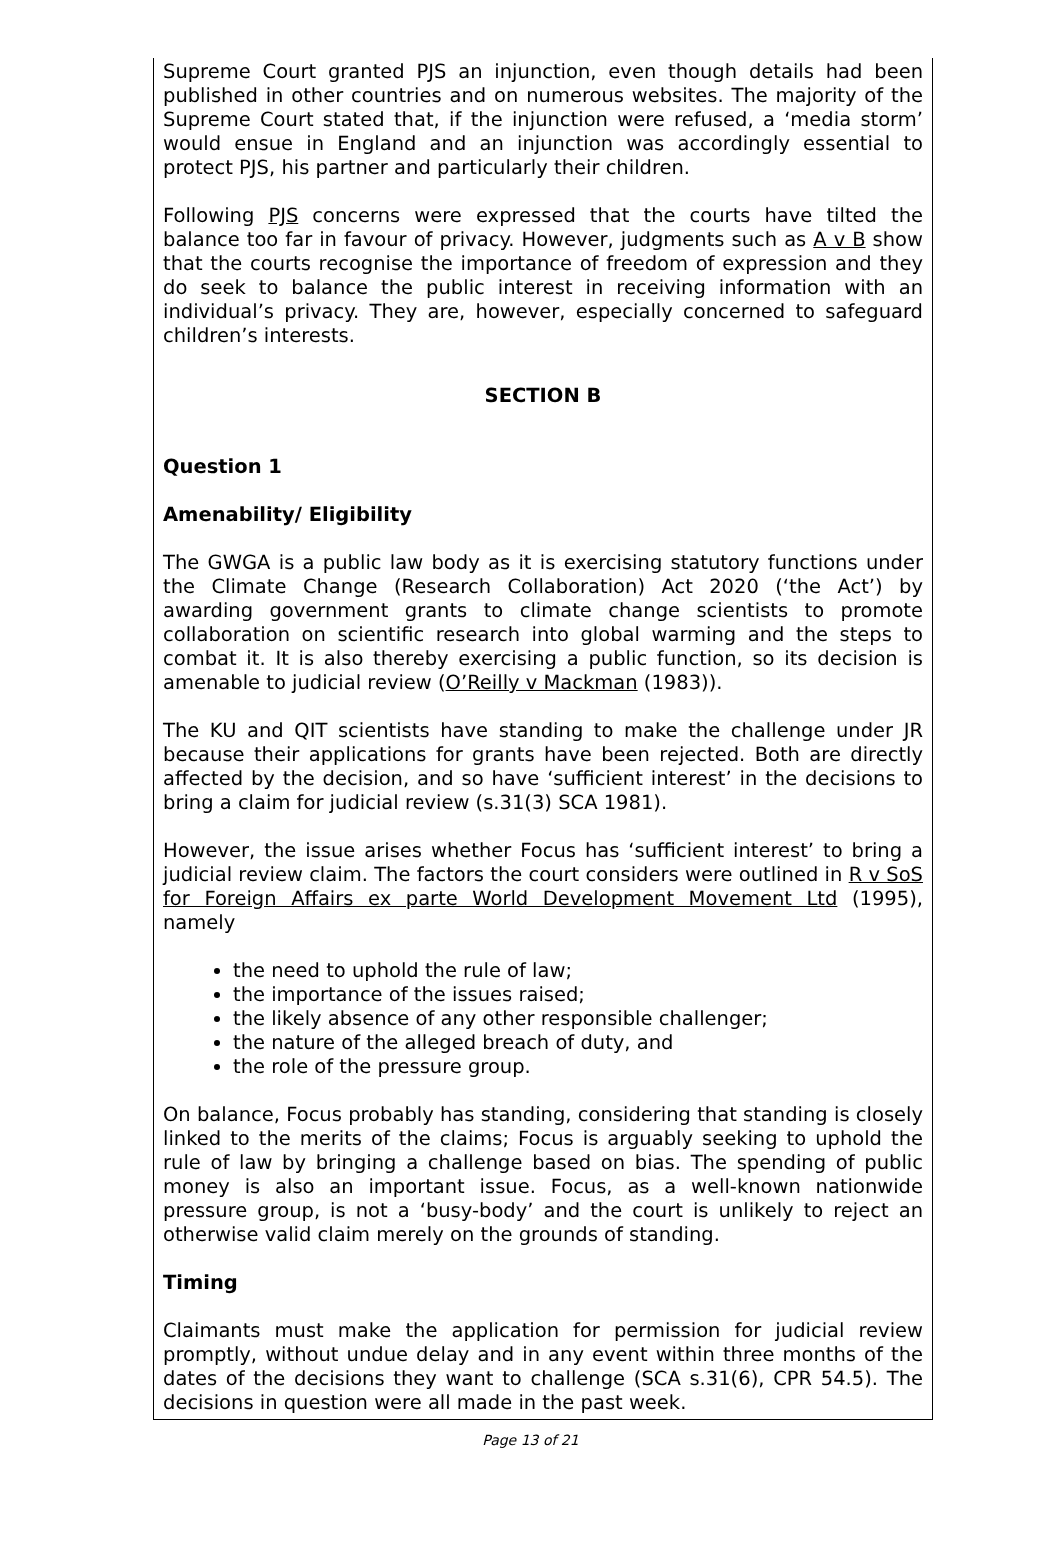Supreme Court granted PJS an injunction, even though details had been published in other countries and on numerous websites. The majority of the Supreme Court stated that, if the injunction were refused, a ‘media storm’ would ensue in England and an injunction was accordingly essential to protect PJS, his partner and particularly their children.
Following PJS concerns were expressed that the courts have tilted the balance too far in favour of privacy. However, judgments such as A v B show that the courts recognise the importance of freedom of expression and they do seek to balance the public interest in receiving information with an individual’s privacy. They are, however, especially concerned to safeguard children’s interests.
SECTION B
Question 1
Amenability/ Eligibility
The GWGA is a public law body as it is exercising statutory functions under the Climate Change (Research Collaboration) Act 2020 (‘the Act’) by awarding government grants to climate change scientists to promote collaboration on scientific research into global warming and the steps to combat it. It is also thereby exercising a public function, so its decision is amenable to judicial review (O’Reilly v Mackman (1983)).
The KU and QIT scientists have standing to make the challenge under JR because their applications for grants have been rejected. Both are directly affected by the decision, and so have ‘sufficient interest’ in the decisions to bring a claim for judicial review (s.31(3) SCA 1981).
However, the issue arises whether Focus has ‘sufficient interest’ to bring a judicial review claim. The factors the court considers were outlined in R v SoS for Foreign Affairs ex parte World Development Movement Ltd (1995), namely
the need to uphold the rule of law;
the importance of the issues raised;
the likely absence of any other responsible challenger;
the nature of the alleged breach of duty, and
the role of the pressure group.
On balance, Focus probably has standing, considering that standing is closely linked to the merits of the claims; Focus is arguably seeking to uphold the rule of law by bringing a challenge based on bias. The spending of public money is also an important issue. Focus, as a well-known nationwide pressure group, is not a ‘busy-body’ and the court is unlikely to reject an otherwise valid claim merely on the grounds of standing.
Timing
Claimants must make the application for permission for judicial review promptly, without undue delay and in any event within three months of the dates of the decisions they want to challenge (SCA s.31(6), CPR 54.5). The decisions in question were all made in the past week.
Page 13 of 21